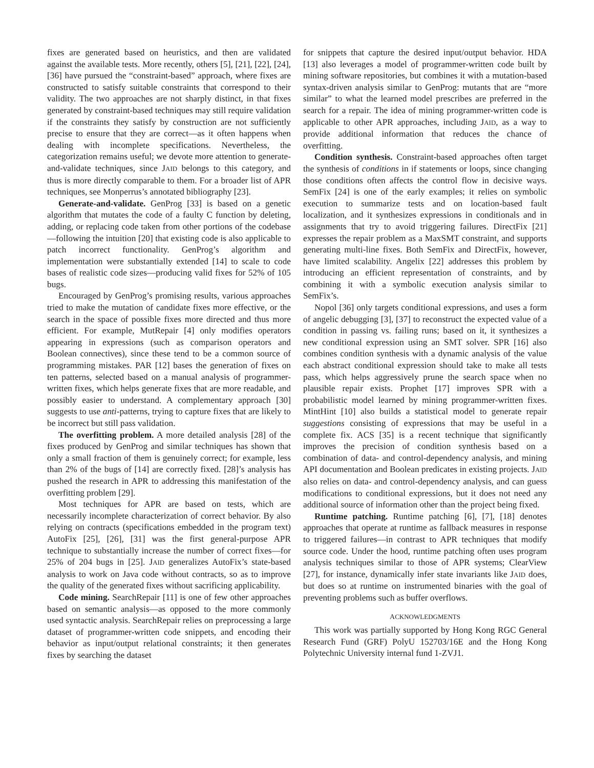fixes are generated based on heuristics, and then are validated against the available tests. More recently, others [5], [21], [22], [24], [36] have pursued the “constraint-based” approach, where fixes are constructed to satisfy suitable constraints that correspond to their validity. The two approaches are not sharply distinct, in that fixes generated by constraint-based techniques may still require validation if the constraints they satisfy by construction are not sufficiently precise to ensure that they are correct—as it often happens when dealing with incomplete specifications. Nevertheless, the categorization remains useful; we devote more attention to generate-and-validate techniques, since JAID belongs to this category, and thus is more directly comparable to them. For a broader list of APR techniques, see Monperrus’s annotated bibliography [23].
Generate-and-validate. GenProg [33] is based on a genetic algorithm that mutates the code of a faulty C function by deleting, adding, or replacing code taken from other portions of the codebase—following the intuition [20] that existing code is also applicable to patch incorrect functionality. GenProg’s algorithm and implementation were substantially extended [14] to scale to code bases of realistic code sizes—producing valid fixes for 52% of 105 bugs.
Encouraged by GenProg’s promising results, various approaches tried to make the mutation of candidate fixes more effective, or the search in the space of possible fixes more directed and thus more efficient. For example, MutRepair [4] only modifies operators appearing in expressions (such as comparison operators and Boolean connectives), since these tend to be a common source of programming mistakes. PAR [12] bases the generation of fixes on ten patterns, selected based on a manual analysis of programmer-written fixes, which helps generate fixes that are more readable, and possibly easier to understand. A complementary approach [30] suggests to use anti-patterns, trying to capture fixes that are likely to be incorrect but still pass validation.
The overfitting problem. A more detailed analysis [28] of the fixes produced by GenProg and similar techniques has shown that only a small fraction of them is genuinely correct; for example, less than 2% of the bugs of [14] are correctly fixed. [28]’s analysis has pushed the research in APR to addressing this manifestation of the overfitting problem [29].
Most techniques for APR are based on tests, which are necessarily incomplete characterization of correct behavior. By also relying on contracts (specifications embedded in the program text) AutoFix [25], [26], [31] was the first general-purpose APR technique to substantially increase the number of correct fixes—for 25% of 204 bugs in [25]. JAID generalizes AutoFix’s state-based analysis to work on Java code without contracts, so as to improve the quality of the generated fixes without sacrificing applicability.
Code mining. SearchRepair [11] is one of few other approaches based on semantic analysis—as opposed to the more commonly used syntactic analysis. SearchRepair relies on preprocessing a large dataset of programmer-written code snippets, and encoding their behavior as input/output relational constraints; it then generates fixes by searching the dataset
for snippets that capture the desired input/output behavior. HDA [13] also leverages a model of programmer-written code built by mining software repositories, but combines it with a mutation-based syntax-driven analysis similar to GenProg: mutants that are “more similar” to what the learned model prescribes are preferred in the search for a repair. The idea of mining programmer-written code is applicable to other APR approaches, including JAID, as a way to provide additional information that reduces the chance of overfitting.
Condition synthesis. Constraint-based approaches often target the synthesis of conditions in if statements or loops, since changing those conditions often affects the control flow in decisive ways. SemFix [24] is one of the early examples; it relies on symbolic execution to summarize tests and on location-based fault localization, and it synthesizes expressions in conditionals and in assignments that try to avoid triggering failures. DirectFix [21] expresses the repair problem as a MaxSMT constraint, and supports generating multi-line fixes. Both SemFix and DirectFix, however, have limited scalability. Angelix [22] addresses this problem by introducing an efficient representation of constraints, and by combining it with a symbolic execution analysis similar to SemFix’s.
Nopol [36] only targets conditional expressions, and uses a form of angelic debugging [3], [37] to reconstruct the expected value of a condition in passing vs. failing runs; based on it, it synthesizes a new conditional expression using an SMT solver. SPR [16] also combines condition synthesis with a dynamic analysis of the value each abstract conditional expression should take to make all tests pass, which helps aggressively prune the search space when no plausible repair exists. Prophet [17] improves SPR with a probabilistic model learned by mining programmer-written fixes. MintHint [10] also builds a statistical model to generate repair suggestions consisting of expressions that may be useful in a complete fix. ACS [35] is a recent technique that significantly improves the precision of condition synthesis based on a combination of data- and control-dependency analysis, and mining API documentation and Boolean predicates in existing projects. JAID also relies on data- and control-dependency analysis, and can guess modifications to conditional expressions, but it does not need any additional source of information other than the project being fixed.
Runtime patching. Runtime patching [6], [7], [18] denotes approaches that operate at runtime as fallback measures in response to triggered failures—in contrast to APR techniques that modify source code. Under the hood, runtime patching often uses program analysis techniques similar to those of APR systems; ClearView [27], for instance, dynamically infer state invariants like JAID does, but does so at runtime on instrumented binaries with the goal of preventing problems such as buffer overflows.
ACKNOWLEDGMENTS
This work was partially supported by Hong Kong RGC General Research Fund (GRF) PolyU 152703/16E and the Hong Kong Polytechnic University internal fund 1-ZVJ1.